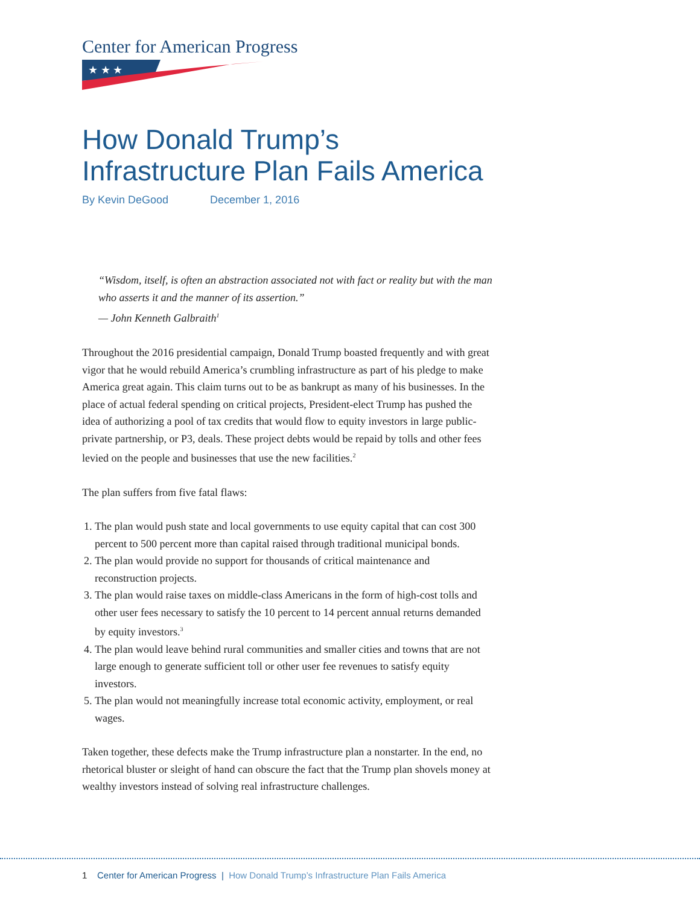Center for American Progress
★ ★ ★
How Donald Trump’s Infrastructure Plan Fails America
By Kevin DeGood December 1, 2016
“Wisdom, itself, is often an abstraction associated not with fact or reality but with the man who asserts it and the manner of its assertion.”
— John Kenneth Galbraith<sup>1</sup>
Throughout the 2016 presidential campaign, Donald Trump boasted frequently and with great vigor that he would rebuild America’s crumbling infrastructure as part of his pledge to make America great again. This claim turns out to be as bankrupt as many of his businesses. In the place of actual federal spending on critical projects, President-elect Trump has pushed the idea of authorizing a pool of tax credits that would flow to equity investors in large public-private partnership, or P3, deals. These project debts would be repaid by tolls and other fees levied on the people and businesses that use the new facilities.<sup>2</sup>
The plan suffers from five fatal flaws:
1. The plan would push state and local governments to use equity capital that can cost 300 percent to 500 percent more than capital raised through traditional municipal bonds.
2. The plan would provide no support for thousands of critical maintenance and reconstruction projects.
3. The plan would raise taxes on middle-class Americans in the form of high-cost tolls and other user fees necessary to satisfy the 10 percent to 14 percent annual returns demanded by equity investors.<sup>3</sup>
4. The plan would leave behind rural communities and smaller cities and towns that are not large enough to generate sufficient toll or other user fee revenues to satisfy equity investors.
5. The plan would not meaningfully increase total economic activity, employment, or real wages.
Taken together, these defects make the Trump infrastructure plan a nonstarter. In the end, no rhetorical bluster or sleight of hand can obscure the fact that the Trump plan shovels money at wealthy investors instead of solving real infrastructure challenges.
1 Center for American Progress | How Donald Trump’s Infrastructure Plan Fails America